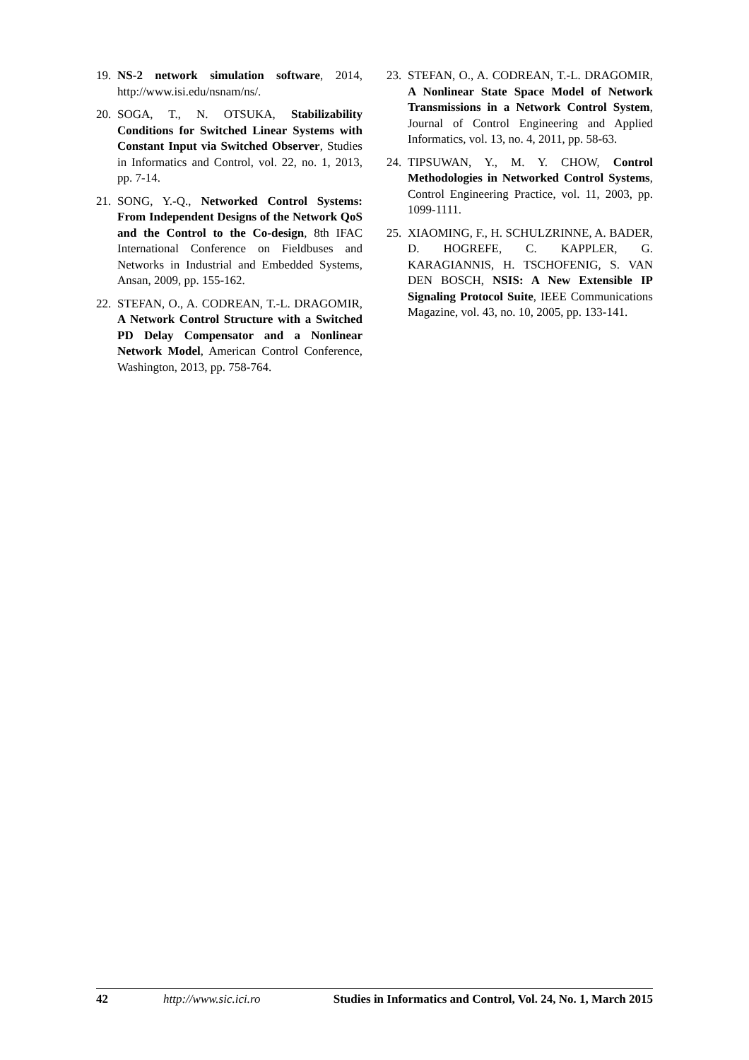19. NS-2 network simulation software, 2014, http://www.isi.edu/nsnam/ns/.
20. SOGA, T., N. OTSUKA, Stabilizability Conditions for Switched Linear Systems with Constant Input via Switched Observer, Studies in Informatics and Control, vol. 22, no. 1, 2013, pp. 7-14.
21. SONG, Y.-Q., Networked Control Systems: From Independent Designs of the Network QoS and the Control to the Co-design, 8th IFAC International Conference on Fieldbuses and Networks in Industrial and Embedded Systems, Ansan, 2009, pp. 155-162.
22. STEFAN, O., A. CODREAN, T.-L. DRAGOMIR, A Network Control Structure with a Switched PD Delay Compensator and a Nonlinear Network Model, American Control Conference, Washington, 2013, pp. 758-764.
23. STEFAN, O., A. CODREAN, T.-L. DRAGOMIR, A Nonlinear State Space Model of Network Transmissions in a Network Control System, Journal of Control Engineering and Applied Informatics, vol. 13, no. 4, 2011, pp. 58-63.
24. TIPSUWAN, Y., M. Y. CHOW, Control Methodologies in Networked Control Systems, Control Engineering Practice, vol. 11, 2003, pp. 1099-1111.
25. XIAOMING, F., H. SCHULZRINNE, A. BADER, D. HOGREFE, C. KAPPLER, G. KARAGIANNIS, H. TSCHOFENIG, S. VAN DEN BOSCH, NSIS: A New Extensible IP Signaling Protocol Suite, IEEE Communications Magazine, vol. 43, no. 10, 2005, pp. 133-141.
42 http://www.sic.ici.ro Studies in Informatics and Control, Vol. 24, No. 1, March 2015